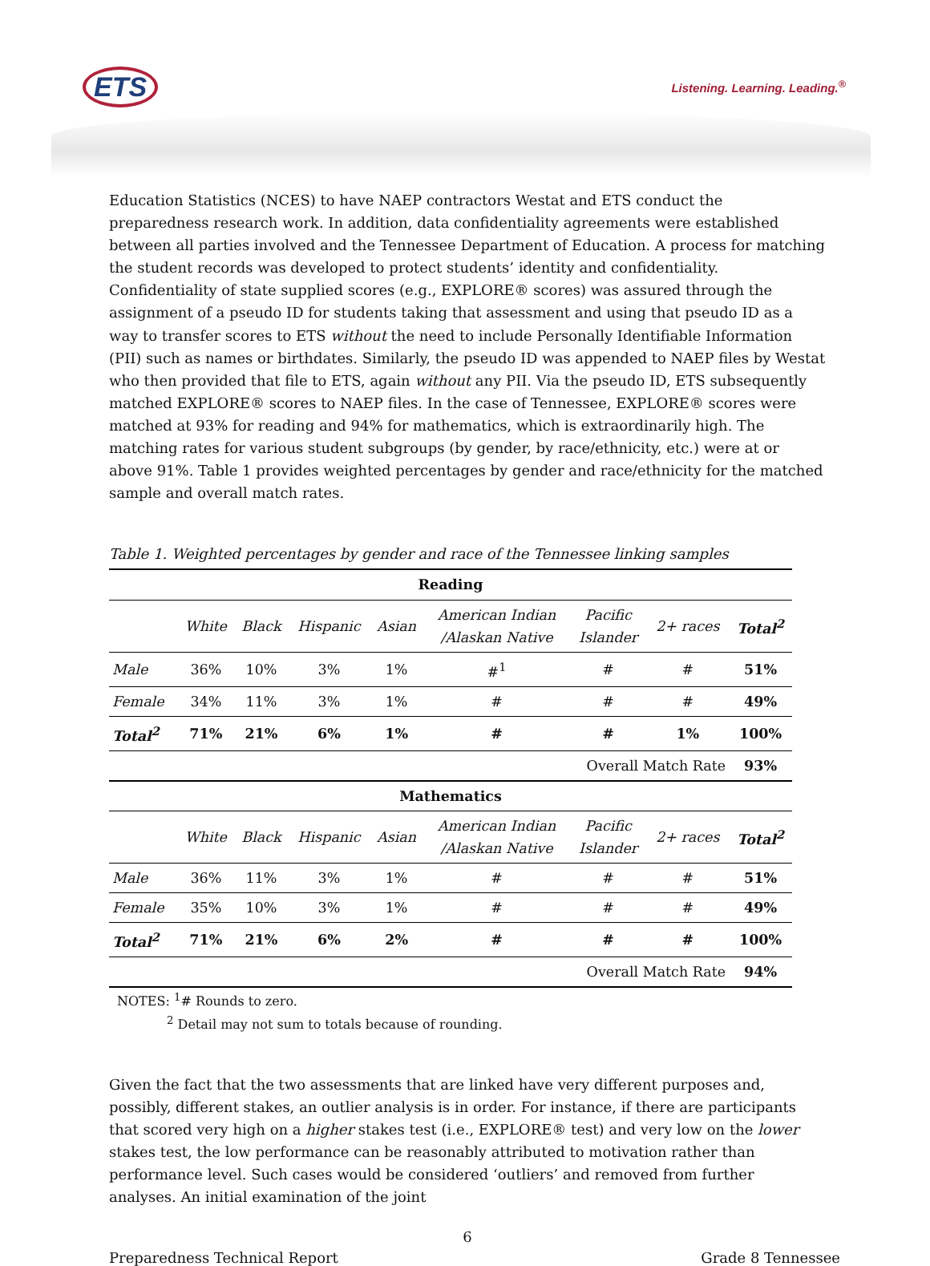ETS Listening. Learning. Leading.<sup>®</sup>
Education Statistics (NCES) to have NAEP contractors Westat and ETS conduct the preparedness research work. In addition, data confidentiality agreements were established between all parties involved and the Tennessee Department of Education. A process for matching the student records was developed to protect students’ identity and confidentiality. Confidentiality of state supplied scores (e.g., EXPLORE® scores) was assured through the assignment of a pseudo ID for students taking that assessment and using that pseudo ID as a way to transfer scores to ETS without the need to include Personally Identifiable Information (PII) such as names or birthdates. Similarly, the pseudo ID was appended to NAEP files by Westat who then provided that file to ETS, again without any PII. Via the pseudo ID, ETS subsequently matched EXPLORE® scores to NAEP files. In the case of Tennessee, EXPLORE® scores were matched at 93% for reading and 94% for mathematics, which is extraordinarily high. The matching rates for various student subgroups (by gender, by race/ethnicity, etc.) were at or above 91%. Table 1 provides weighted percentages by gender and race/ethnicity for the matched sample and overall match rates.
Table 1. Weighted percentages by gender and race of the Tennessee linking samples
| Reading | | | | | | | | |
| | White | Black | Hispanic | Asian | American Indian /Alaskan Native | Pacific Islander | 2+ races | Total<sup>2</sup> |
| Male | 36% | 10% | 3% | 1% | #<sup>1</sup> | # | # | 51% |
| Female | 34% | 11% | 3% | 1% | # | # | # | 49% |
| Total<sup>2</sup> | 71% | 21% | 6% | 1% | # | # | 1% | 100% |
| Overall Match Rate | | | | | | | | 93% |
| Mathematics | | | | | | | | |
| | White | Black | Hispanic | Asian | American Indian /Alaskan Native | Pacific Islander | 2+ races | Total<sup>2</sup> |
| Male | 36% | 11% | 3% | 1% | # | # | # | 51% |
| Female | 35% | 10% | 3% | 1% | # | # | # | 49% |
| Total<sup>2</sup> | 71% | 21% | 6% | 2% | # | # | # | 100% |
| Overall Match Rate | | | | | | | | 94% |
NOTES: <sup>1</sup># Rounds to zero.
<sup>2</sup> Detail may not sum to totals because of rounding.
Given the fact that the two assessments that are linked have very different purposes and, possibly, different stakes, an outlier analysis is in order. For instance, if there are participants that scored very high on a higher stakes test (i.e., EXPLORE® test) and very low on the lower stakes test, the low performance can be reasonably attributed to motivation rather than performance level. Such cases would be considered ‘outliers’ and removed from further analyses. An initial examination of the joint
6
Preparedness Technical Report Grade 8 Tennessee